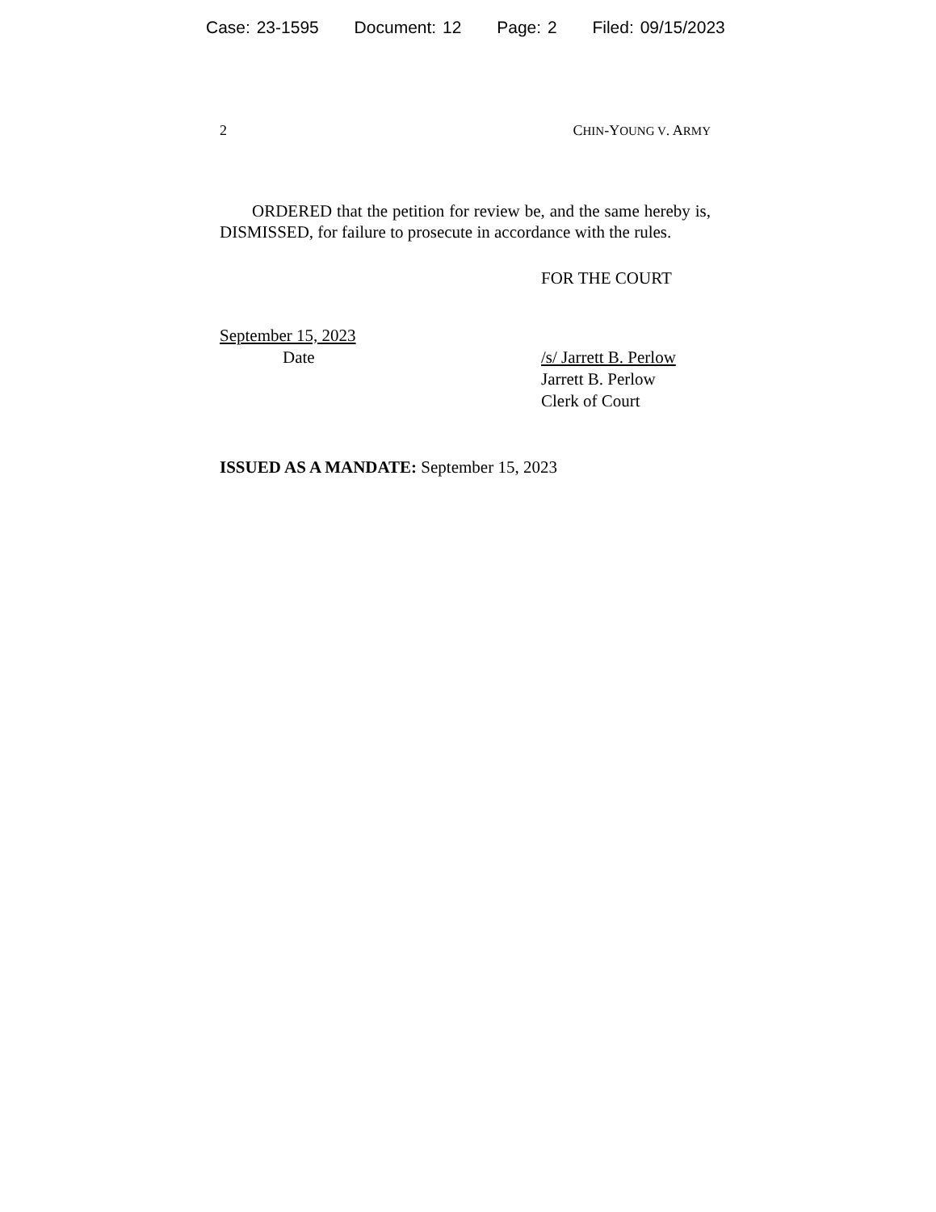Case: 23-1595 Document: 12 Page: 2 Filed: 09/15/2023
2 CHIN-YOUNG V. ARMY
ORDERED that the petition for review be, and the same hereby is, DISMISSED, for failure to prosecute in accordance with the rules.
FOR THE COURT
September 15, 2023
Date
/s/ Jarrett B. Perlow
Jarrett B. Perlow
Clerk of Court
ISSUED AS A MANDATE: September 15, 2023